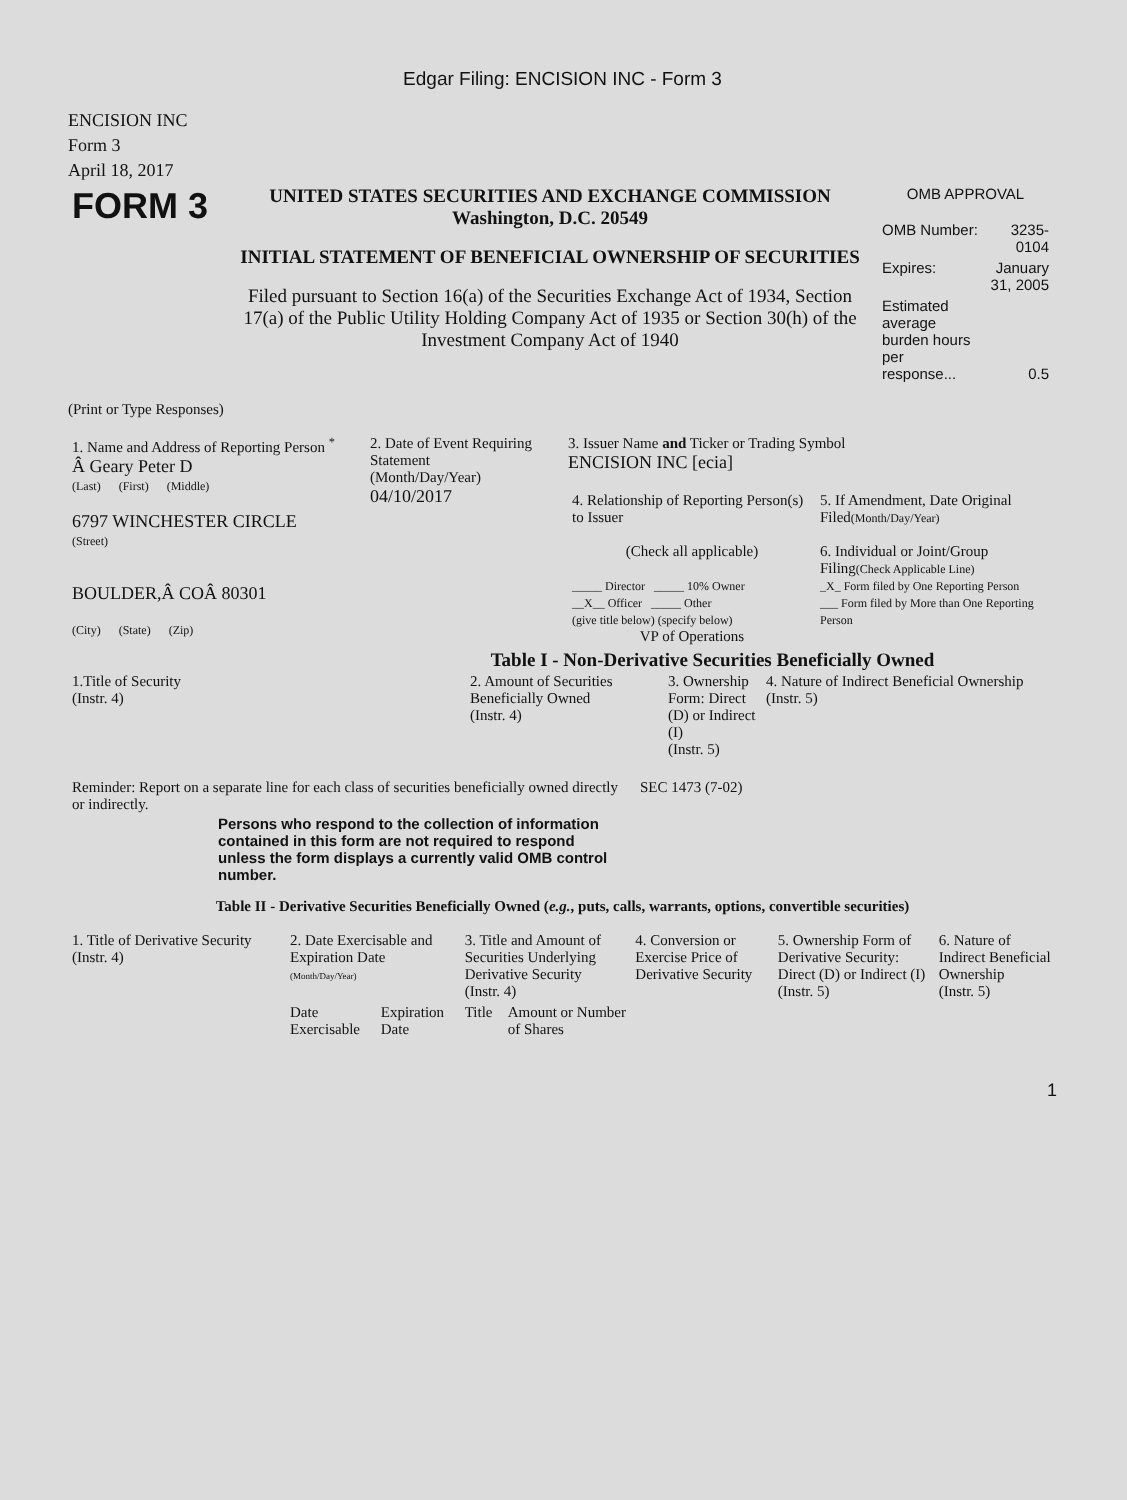Edgar Filing: ENCISION INC - Form 3
ENCISION INC
Form 3
April 18, 2017
| FORM 3 | UNITED STATES SECURITIES AND EXCHANGE COMMISSION Washington, D.C. 20549 INITIAL STATEMENT OF BENEFICIAL OWNERSHIP OF SECURITIES Filed pursuant to Section 16(a) of the Securities Exchange Act of 1934, Section 17(a) of the Public Utility Holding Company Act of 1935 or Section 30(h) of the Investment Company Act of 1940 | OMB APPROVAL / OMB Number: / 3235-0104 / / Expires: / January 31, 2005 / / Estimated average burden hours per response... / 0.5 / |
(Print or Type Responses)
| 1. Name and Address of Reporting Person <sup>*</sup> Â Geary Peter D (Last) (First) (Middle) 6797 WINCHESTER CIRCLE (Street) BOULDER,Â COÂ 80301 (City) (State) (Zip) | 2. Date of Event Requiring Statement (Month/Day/Year) 04/10/2017 | 3. Issuer Name and Ticker or Trading Symbol ENCISION INC [ecia] / 4. Relationship of Reporting Person(s) to Issuer (Check all applicable) _____ Director _____ 10% Owner __X__ Officer _____ Other (give title below) (specify below) VP of Operations / 5. If Amendment, Date Original Filed (Month/Day/Year) 6. Individual or Joint/Group Filing (Check Applicable Line) _X_ Form filed by One Reporting Person ___ Form filed by More than One Reporting Person / |
Table I - Non-Derivative Securities Beneficially Owned
| 1.Title of Security (Instr. 4) | 2. Amount of Securities Beneficially Owned (Instr. 4) | 3. Ownership Form: Direct (D) or Indirect (I) (Instr. 5) | 4. Nature of Indirect Beneficial Ownership (Instr. 5) |
| --- | --- | --- | --- |
| Reminder: Report on a separate line for each class of securities beneficially owned directly or indirectly. | SEC 1473 (7-02) |
Persons who respond to the collection of information contained in this form are not required to respond unless the form displays a currently valid OMB control number.
Table II - Derivative Securities Beneficially Owned (e.g., puts, calls, warrants, options, convertible securities)
| 1. Title of Derivative Security (Instr. 4) | 2. Date Exercisable and Expiration Date (Month/Day/Year) | | 3. Title and Amount of Securities Underlying Derivative Security (Instr. 4) | | 4. Conversion or Exercise Price of Derivative Security | 5. Ownership Form of Derivative Security: Direct (D) or Indirect (I) (Instr. 5) | 6. Nature of Indirect Beneficial Ownership (Instr. 5) |
| --- | --- | --- | --- | --- | --- | --- | --- |
| | Date Exercisable | Expiration Date | Title | Amount or Number of Shares | | | |
1